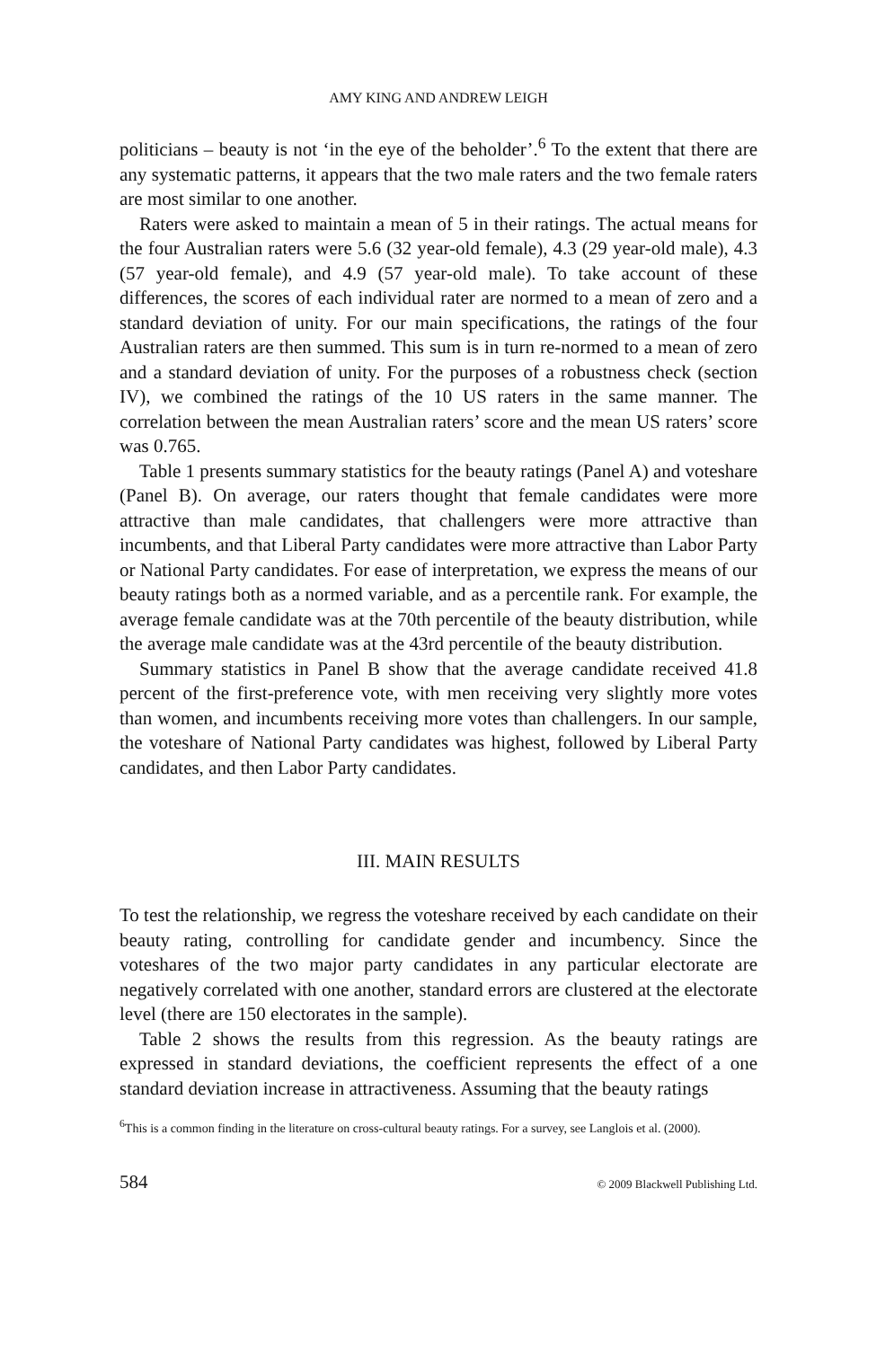AMY KING AND ANDREW LEIGH
politicians – beauty is not ‘in the eye of the beholder’.<sup>6</sup> To the extent that there are any systematic patterns, it appears that the two male raters and the two female raters are most similar to one another.
Raters were asked to maintain a mean of 5 in their ratings. The actual means for the four Australian raters were 5.6 (32 year-old female), 4.3 (29 year-old male), 4.3 (57 year-old female), and 4.9 (57 year-old male). To take account of these differences, the scores of each individual rater are normed to a mean of zero and a standard deviation of unity. For our main specifications, the ratings of the four Australian raters are then summed. This sum is in turn re-normed to a mean of zero and a standard deviation of unity. For the purposes of a robustness check (section IV), we combined the ratings of the 10 US raters in the same manner. The correlation between the mean Australian raters’ score and the mean US raters’ score was 0.765.
Table 1 presents summary statistics for the beauty ratings (Panel A) and voteshare (Panel B). On average, our raters thought that female candidates were more attractive than male candidates, that challengers were more attractive than incumbents, and that Liberal Party candidates were more attractive than Labor Party or National Party candidates. For ease of interpretation, we express the means of our beauty ratings both as a normed variable, and as a percentile rank. For example, the average female candidate was at the 70th percentile of the beauty distribution, while the average male candidate was at the 43rd percentile of the beauty distribution.
Summary statistics in Panel B show that the average candidate received 41.8 percent of the first-preference vote, with men receiving very slightly more votes than women, and incumbents receiving more votes than challengers. In our sample, the voteshare of National Party candidates was highest, followed by Liberal Party candidates, and then Labor Party candidates.
III. MAIN RESULTS
To test the relationship, we regress the voteshare received by each candidate on their beauty rating, controlling for candidate gender and incumbency. Since the voteshares of the two major party candidates in any particular electorate are negatively correlated with one another, standard errors are clustered at the electorate level (there are 150 electorates in the sample).
Table 2 shows the results from this regression. As the beauty ratings are expressed in standard deviations, the coefficient represents the effect of a one standard deviation increase in attractiveness. Assuming that the beauty ratings
<sup>6</sup> This is a common finding in the literature on cross-cultural beauty ratings. For a survey, see Langlois et al. (2000).
584 © 2009 Blackwell Publishing Ltd.